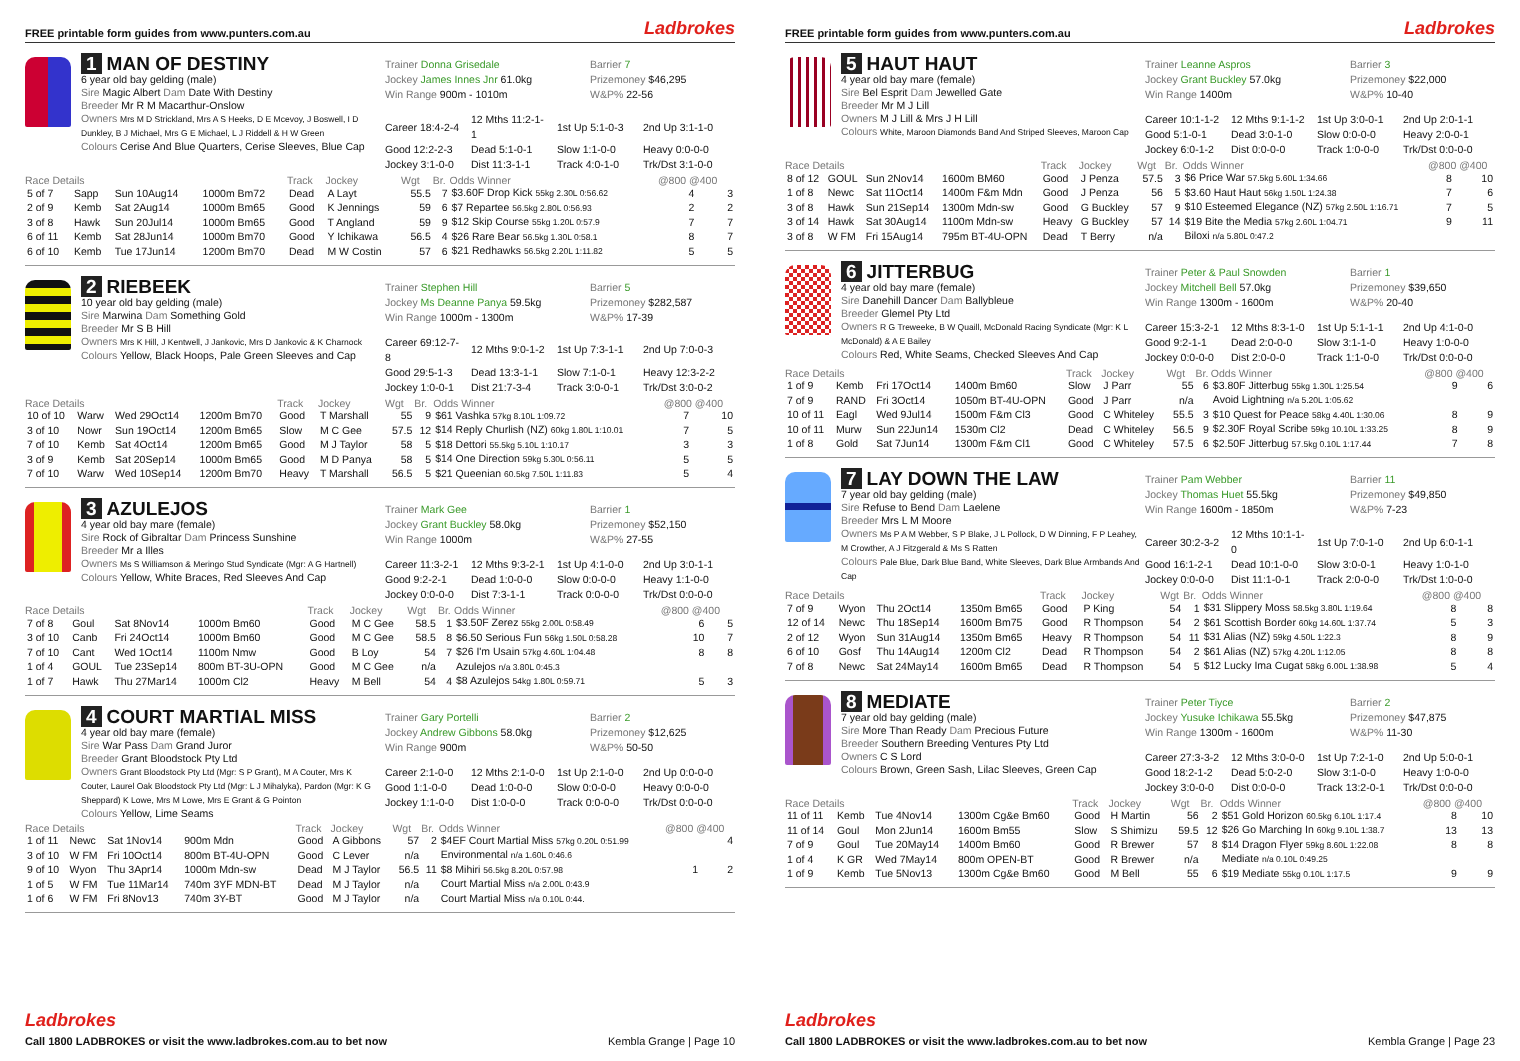FREE printable form guides from www.punters.com.au Ladbrokes
1 MAN OF DESTINY
6 year old bay gelding (male)
Sire Magic Albert Dam Date With Destiny
Breeder Mr R M Macarthur-Onslow
Owners Mrs M D Strickland, Mrs A S Heeks, D E Mcevoy, J Boswell, I D Dunkley, B J Michael, Mrs G E Michael, L J Riddell & H W Green
Colours Cerise And Blue Quarters, Cerise Sleeves, Blue Cap
Trainer Donna Grisedale
Jockey James Innes Jnr 61.0kg
Win Range 900m - 1010m
Barrier 7
Prizemoney $46,295
W&P% 22-56
| Career 18:4-2-4 | 12 Mths 11:2-1-1 | 1st Up 5:1-0-3 | 2nd Up 3:1-1-0 |
| Good 12:2-2-3 | Dead 5:1-0-1 | Slow 1:1-0-0 | Heavy 0:0-0-0 |
| Jockey 3:1-0-0 | Dist 11:3-1-1 | Track 4:0-1-0 | Trk/Dst 3:1-0-0 |
| Race Details | | | | Track | Jockey | Wgt | Br. | Odds Winner | @800 @400 | |
| --- | --- | --- | --- | --- | --- | --- | --- | --- | --- | --- |
| 5 of 7 | Sapp | Sun 10Aug14 | 1000m Bm72 | Dead | A Layt | 55.5 | 7 | $3.60F Drop Kick 55kg 2.30L 0:56.62 | 4 | 3 |
| 2 of 9 | Kemb | Sat 2Aug14 | 1000m Bm65 | Good | K Jennings | 59 | 6 | $7 Repartee 56.5kg 2.80L 0:56.93 | 2 | 2 |
| 3 of 8 | Hawk | Sun 20Jul14 | 1000m Bm65 | Good | T Angland | 59 | 9 | $12 Skip Course 55kg 1.20L 0:57.9 | 7 | 7 |
| 6 of 11 | Kemb | Sat 28Jun14 | 1000m Bm70 | Good | Y Ichikawa | 56.5 | 4 | $26 Rare Bear 56.5kg 1.30L 0:58.1 | 8 | 7 |
| 6 of 10 | Kemb | Tue 17Jun14 | 1200m Bm70 | Dead | M W Costin | 57 | 6 | $21 Redhawks 56.5kg 2.20L 1:11.82 | 5 | 5 |
2 RIEBEEK
10 year old bay gelding (male)
Sire Marwina Dam Something Gold
Breeder Mr S B Hill
Owners Mrs K Hill, J Kentwell, J Jankovic, Mrs D Jankovic & K Charnock
Colours Yellow, Black Hoops, Pale Green Sleeves and Cap
Trainer Stephen Hill
Jockey Ms Deanne Panya 59.5kg
Win Range 1000m - 1300m
Barrier 5
Prizemoney $282,587
W&P% 17-39
| Career 69:12-7-8 | 12 Mths 9:0-1-2 | 1st Up 7:3-1-1 | 2nd Up 7:0-0-3 |
| Good 29:5-1-3 | Dead 13:3-1-1 | Slow 7:1-0-1 | Heavy 12:3-2-2 |
| Jockey 1:0-0-1 | Dist 21:7-3-4 | Track 3:0-0-1 | Trk/Dst 3:0-0-2 |
| Race Details | | | | Track | Jockey | Wgt | Br. | Odds Winner | @800 @400 | |
| --- | --- | --- | --- | --- | --- | --- | --- | --- | --- | --- |
| 10 of 10 | Warw | Wed 29Oct14 | 1200m Bm70 | Good | T Marshall | 55 | 9 | $61 Vashka 57kg 8.10L 1:09.72 | 7 | 10 |
| 3 of 10 | Nowr | Sun 19Oct14 | 1200m Bm65 | Slow | M C Gee | 57.5 | 12 | $14 Reply Churlish (NZ) 60kg 1.80L 1:10.01 | 7 | 5 |
| 7 of 10 | Kemb | Sat 4Oct14 | 1200m Bm65 | Good | M J Taylor | 58 | 5 | $18 Dettori 55.5kg 5.10L 1:10.17 | 3 | 3 |
| 3 of 9 | Kemb | Sat 20Sep14 | 1000m Bm65 | Good | M D Panya | 58 | 5 | $14 One Direction 59kg 5.30L 0:56.11 | 5 | 5 |
| 7 of 10 | Warw | Wed 10Sep14 | 1200m Bm70 | Heavy | T Marshall | 56.5 | 5 | $21 Queenian 60.5kg 7.50L 1:11.83 | 5 | 4 |
3 AZULEJOS
4 year old bay mare (female)
Sire Rock of Gibraltar Dam Princess Sunshine
Breeder Mr a Illes
Owners Ms S Williamson & Meringo Stud Syndicate (Mgr: A G Hartnell)
Colours Yellow, White Braces, Red Sleeves And Cap
Trainer Mark Gee
Jockey Grant Buckley 58.0kg
Win Range 1000m
Barrier 1
Prizemoney $52,150
W&P% 27-55
| Career 11:3-2-1 | 12 Mths 9:3-2-1 | 1st Up 4:1-0-0 | 2nd Up 3:0-1-1 |
| Good 9:2-2-1 | Dead 1:0-0-0 | Slow 0:0-0-0 | Heavy 1:1-0-0 |
| Jockey 0:0-0-0 | Dist 7:3-1-1 | Track 0:0-0-0 | Trk/Dst 0:0-0-0 |
| Race Details | | | | Track | Jockey | Wgt | Br. | Odds Winner | @800 @400 | |
| --- | --- | --- | --- | --- | --- | --- | --- | --- | --- | --- |
| 7 of 8 | Goul | Sat 8Nov14 | 1000m Bm60 | Good | M C Gee | 58.5 | 1 | $3.50F Zerez 55kg 2.00L 0:58.49 | 6 | 5 |
| 3 of 10 | Canb | Fri 24Oct14 | 1000m Bm60 | Good | M C Gee | 58.5 | 8 | $6.50 Serious Fun 56kg 1.50L 0:58.28 | 10 | 7 |
| 7 of 10 | Cant | Wed 1Oct14 | 1100m Nmw | Good | B Loy | 54 | 7 | $26 I'm Usain 57kg 4.60L 1:04.48 | 8 | 8 |
| 1 of 4 | GOUL | Tue 23Sep14 | 800m BT-3U-OPN | Good | M C Gee | n/a | | Azulejos n/a 3.80L 0:45.3 | | |
| 1 of 7 | Hawk | Thu 27Mar14 | 1000m Cl2 | Heavy | M Bell | 54 | 4 | $8 Azulejos 54kg 1.80L 0:59.71 | 5 | 3 |
4 COURT MARTIAL MISS
4 year old bay mare (female)
Sire War Pass Dam Grand Juror
Breeder Grant Bloodstock Pty Ltd
Owners Grant Bloodstock Pty Ltd (Mgr: S P Grant), M A Couter, Mrs K Couter, Laurel Oak Bloodstock Pty Ltd (Mgr: L J Mihalyka), Pardon (Mgr: K G Sheppard) K Lowe, Mrs M Lowe, Mrs E Grant & G Pointon
Colours Yellow, Lime Seams
Trainer Gary Portelli
Jockey Andrew Gibbons 58.0kg
Win Range 900m
Barrier 2
Prizemoney $12,625
W&P% 50-50
| Career 2:1-0-0 | 12 Mths 2:1-0-0 | 1st Up 2:1-0-0 | 2nd Up 0:0-0-0 |
| Good 1:1-0-0 | Dead 1:0-0-0 | Slow 0:0-0-0 | Heavy 0:0-0-0 |
| Jockey 1:1-0-0 | Dist 1:0-0-0 | Track 0:0-0-0 | Trk/Dst 0:0-0-0 |
| Race Details | | | | Track | Jockey | Wgt | Br. | Odds Winner | @800 @400 | |
| --- | --- | --- | --- | --- | --- | --- | --- | --- | --- | --- |
| 1 of 11 | Newc | Sat 1Nov14 | 900m Mdn | Good | A Gibbons | 57 | 2 | $4EF Court Martial Miss 57kg 0.20L 0:51.99 | | 4 |
| 3 of 10 | W FM | Fri 10Oct14 | 800m BT-4U-OPN | Good | C Lever | n/a | | Environmental n/a 1.60L 0:46.6 | | |
| 9 of 10 | Wyon | Thu 3Apr14 | 1000m Mdn-sw | Dead | M J Taylor | 56.5 | 11 | $8 Mihiri 56.5kg 8.20L 0:57.98 | 1 | 2 |
| 1 of 5 | W FM | Tue 11Mar14 | 740m 3YF MDN-BT | Dead | M J Taylor | n/a | | Court Martial Miss n/a 2.00L 0:43.9 | | |
| 1 of 6 | W FM | Fri 8Nov13 | 740m 3Y-BT | Good | M J Taylor | n/a | | Court Martial Miss n/a 0.10L 0:44. | | |
Ladbrokes
Call 1800 LADBROKES or visit the www.ladbrokes.com.au to bet now
Kembla Grange | Page 10
FREE printable form guides from www.punters.com.au Ladbrokes
5 HAUT HAUT
4 year old bay mare (female)
Sire Bel Esprit Dam Jewelled Gate
Breeder Mr M J Lill
Owners M J Lill & Mrs J H Lill
Colours White, Maroon Diamonds Band And Striped Sleeves, Maroon Cap
Trainer Leanne Aspros
Jockey Grant Buckley 57.0kg
Win Range 1400m
Barrier 3
Prizemoney $22,000
W&P% 10-40
| Career 10:1-1-2 | 12 Mths 9:1-1-2 | 1st Up 3:0-0-1 | 2nd Up 2:0-1-1 |
| Good 5:1-0-1 | Dead 3:0-1-0 | Slow 0:0-0-0 | Heavy 2:0-0-1 |
| Jockey 6:0-1-2 | Dist 0:0-0-0 | Track 1:0-0-0 | Trk/Dst 0:0-0-0 |
| Race Details | | | | Track | Jockey | Wgt | Br. | Odds Winner | @800 @400 | |
| --- | --- | --- | --- | --- | --- | --- | --- | --- | --- | --- |
| 8 of 12 | GOUL | Sun 2Nov14 | 1600m BM60 | Good | J Penza | 57.5 | 3 | $6 Price War 57.5kg 5.60L 1:34.66 | 8 | 10 |
| 1 of 8 | Newc | Sat 11Oct14 | 1400m F&m Mdn | Good | J Penza | 56 | 5 | $3.60 Haut Haut 56kg 1.50L 1:24.38 | 7 | 6 |
| 3 of 8 | Hawk | Sun 21Sep14 | 1300m Mdn-sw | Good | G Buckley | 57 | 9 | $10 Esteemed Elegance (NZ) 57kg 2.50L 1:16.71 | 7 | 5 |
| 3 of 14 | Hawk | Sat 30Aug14 | 1100m Mdn-sw | Heavy | G Buckley | 57 | 14 | $19 Bite the Media 57kg 2.60L 1:04.71 | 9 | 11 |
| 3 of 8 | W FM | Fri 15Aug14 | 795m BT-4U-OPN | Dead | T Berry | n/a | | Biloxi n/a 5.80L 0:47.2 | | |
6 JITTERBUG
4 year old bay mare (female)
Sire Danehill Dancer Dam Ballybleue
Breeder Glemel Pty Ltd
Owners R G Treweeke, B W Quaill, McDonald Racing Syndicate (Mgr: K L McDonald) & A E Bailey
Colours Red, White Seams, Checked Sleeves And Cap
Trainer Peter & Paul Snowden
Jockey Mitchell Bell 57.0kg
Win Range 1300m - 1600m
Barrier 1
Prizemoney $39,650
W&P% 20-40
| Career 15:3-2-1 | 12 Mths 8:3-1-0 | 1st Up 5:1-1-1 | 2nd Up 4:1-0-0 |
| Good 9:2-1-1 | Dead 2:0-0-0 | Slow 3:1-1-0 | Heavy 1:0-0-0 |
| Jockey 0:0-0-0 | Dist 2:0-0-0 | Track 1:1-0-0 | Trk/Dst 0:0-0-0 |
| Race Details | | | | Track | Jockey | Wgt | Br. | Odds Winner | @800 @400 | |
| --- | --- | --- | --- | --- | --- | --- | --- | --- | --- | --- |
| 1 of 9 | Kemb | Fri 17Oct14 | 1400m Bm60 | Slow | J Parr | 55 | 6 | $3.80F Jitterbug 55kg 1.30L 1:25.54 | 9 | 6 |
| 7 of 9 | RAND | Fri 3Oct14 | 1050m BT-4U-OPN | Good | J Parr | n/a | | Avoid Lightning n/a 5.20L 1:05.62 | | |
| 10 of 11 | Eagl | Wed 9Jul14 | 1500m F&m Cl3 | Good | C Whiteley | 55.5 | 3 | $10 Quest for Peace 58kg 4.40L 1:30.06 | 8 | 9 |
| 10 of 11 | Murw | Sun 22Jun14 | 1530m Cl2 | Dead | C Whiteley | 56.5 | 9 | $2.30F Royal Scribe 59kg 10.10L 1:33.25 | 8 | 9 |
| 1 of 8 | Gold | Sat 7Jun14 | 1300m F&m Cl1 | Good | C Whiteley | 57.5 | 6 | $2.50F Jitterbug 57.5kg 0.10L 1:17.44 | 7 | 8 |
7 LAY DOWN THE LAW
7 year old bay gelding (male)
Sire Refuse to Bend Dam Laelene
Breeder Mrs L M Moore
Owners Ms P A M Webber, S P Blake, J L Pollock, D W Dinning, F P Leahey, M Crowther, A J Fitzgerald & Ms S Ratten
Colours Pale Blue, Dark Blue Band, White Sleeves, Dark Blue Armbands And Cap
Trainer Pam Webber
Jockey Thomas Huet 55.5kg
Win Range 1600m - 1850m
Barrier 11
Prizemoney $49,850
W&P% 7-23
| Career 30:2-3-2 | 12 Mths 10:1-1-0 | 1st Up 7:0-1-0 | 2nd Up 6:0-1-1 |
| Good 16:1-2-1 | Dead 10:1-0-0 | Slow 3:0-0-1 | Heavy 1:0-1-0 |
| Jockey 0:0-0-0 | Dist 11:1-0-1 | Track 2:0-0-0 | Trk/Dst 1:0-0-0 |
| Race Details | | | | Track | Jockey | Wgt | Br. | Odds Winner | @800 @400 | |
| --- | --- | --- | --- | --- | --- | --- | --- | --- | --- | --- |
| 7 of 9 | Wyon | Thu 2Oct14 | 1350m Bm65 | Good | P King | 54 | 1 | $31 Slippery Moss 58.5kg 3.80L 1:19.64 | 8 | 8 |
| 12 of 14 | Newc | Thu 18Sep14 | 1600m Bm75 | Good | R Thompson | 54 | 2 | $61 Scottish Border 60kg 14.60L 1:37.74 | 5 | 3 |
| 2 of 12 | Wyon | Sun 31Aug14 | 1350m Bm65 | Heavy | R Thompson | 54 | 11 | $31 Alias (NZ) 59kg 4.50L 1:22.3 | 8 | 9 |
| 6 of 10 | Gosf | Thu 14Aug14 | 1200m Cl2 | Dead | R Thompson | 54 | 2 | $61 Alias (NZ) 57kg 4.20L 1:12.05 | 8 | 8 |
| 7 of 8 | Newc | Sat 24May14 | 1600m Bm65 | Dead | R Thompson | 54 | 5 | $12 Lucky Ima Cugat 58kg 6.00L 1:38.98 | 5 | 4 |
8 MEDIATE
7 year old bay gelding (male)
Sire More Than Ready Dam Precious Future
Breeder Southern Breeding Ventures Pty Ltd
Owners C S Lord
Colours Brown, Green Sash, Lilac Sleeves, Green Cap
Trainer Peter Tiyce
Jockey Yusuke Ichikawa 55.5kg
Win Range 1300m - 1600m
Barrier 2
Prizemoney $47,875
W&P% 11-30
| Career 27:3-3-2 | 12 Mths 3:0-0-0 | 1st Up 7:2-1-0 | 2nd Up 5:0-0-1 |
| Good 18:2-1-2 | Dead 5:0-2-0 | Slow 3:1-0-0 | Heavy 1:0-0-0 |
| Jockey 3:0-0-0 | Dist 0:0-0-0 | Track 13:2-0-1 | Trk/Dst 0:0-0-0 |
| Race Details | | | | Track | Jockey | Wgt | Br. | Odds Winner | @800 @400 | |
| --- | --- | --- | --- | --- | --- | --- | --- | --- | --- | --- |
| 11 of 11 | Kemb | Tue 4Nov14 | 1300m Cg&e Bm60 | Good | H Martin | 56 | 2 | $51 Gold Horizon 60.5kg 6.10L 1:17.4 | 8 | 10 |
| 11 of 14 | Goul | Mon 2Jun14 | 1600m Bm55 | Slow | S Shimizu | 59.5 | 12 | $26 Go Marching In 60kg 9.10L 1:38.7 | 13 | 13 |
| 7 of 9 | Goul | Tue 20May14 | 1400m Bm60 | Good | R Brewer | 57 | 8 | $14 Dragon Flyer 59kg 8.60L 1:22.08 | 8 | 8 |
| 1 of 4 | K GR | Wed 7May14 | 800m OPEN-BT | Good | R Brewer | n/a | | Mediate n/a 0.10L 0:49.25 | | |
| 1 of 9 | Kemb | Tue 5Nov13 | 1300m Cg&e Bm60 | Good | M Bell | 55 | 6 | $19 Mediate 55kg 0.10L 1:17.5 | 9 | 9 |
Ladbrokes
Call 1800 LADBROKES or visit the www.ladbrokes.com.au to bet now
Kembla Grange | Page 23